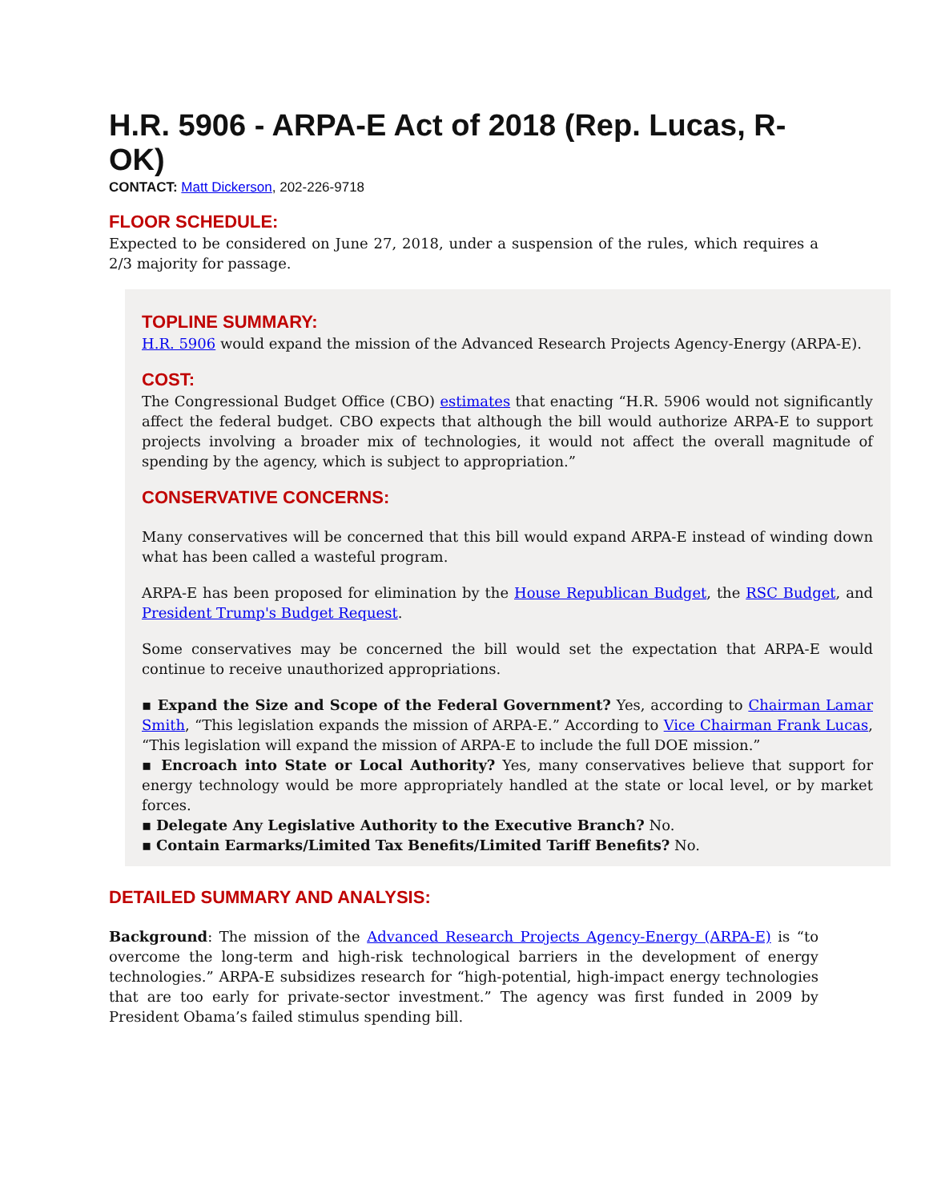H.R. 5906 - ARPA-E Act of 2018 (Rep. Lucas, R-OK)
CONTACT: Matt Dickerson, 202-226-9718
FLOOR SCHEDULE:
Expected to be considered on June 27, 2018, under a suspension of the rules, which requires a 2/3 majority for passage.
TOPLINE SUMMARY:
H.R. 5906 would expand the mission of the Advanced Research Projects Agency-Energy (ARPA-E).
COST:
The Congressional Budget Office (CBO) estimates that enacting “H.R. 5906 would not significantly affect the federal budget. CBO expects that although the bill would authorize ARPA-E to support projects involving a broader mix of technologies, it would not affect the overall magnitude of spending by the agency, which is subject to appropriation.”
CONSERVATIVE CONCERNS:
Many conservatives will be concerned that this bill would expand ARPA-E instead of winding down what has been called a wasteful program.
ARPA-E has been proposed for elimination by the House Republican Budget, the RSC Budget, and President Trump's Budget Request.
Some conservatives may be concerned the bill would set the expectation that ARPA-E would continue to receive unauthorized appropriations.
▪ Expand the Size and Scope of the Federal Government? Yes, according to Chairman Lamar Smith, “This legislation expands the mission of ARPA-E.” According to Vice Chairman Frank Lucas, “This legislation will expand the mission of ARPA-E to include the full DOE mission.”
▪ Encroach into State or Local Authority? Yes, many conservatives believe that support for energy technology would be more appropriately handled at the state or local level, or by market forces.
▪ Delegate Any Legislative Authority to the Executive Branch? No.
▪ Contain Earmarks/Limited Tax Benefits/Limited Tariff Benefits? No.
DETAILED SUMMARY AND ANALYSIS:
Background: The mission of the Advanced Research Projects Agency-Energy (ARPA-E) is “to overcome the long-term and high-risk technological barriers in the development of energy technologies.” ARPA-E subsidizes research for “high-potential, high-impact energy technologies that are too early for private-sector investment.” The agency was first funded in 2009 by President Obama’s failed stimulus spending bill.